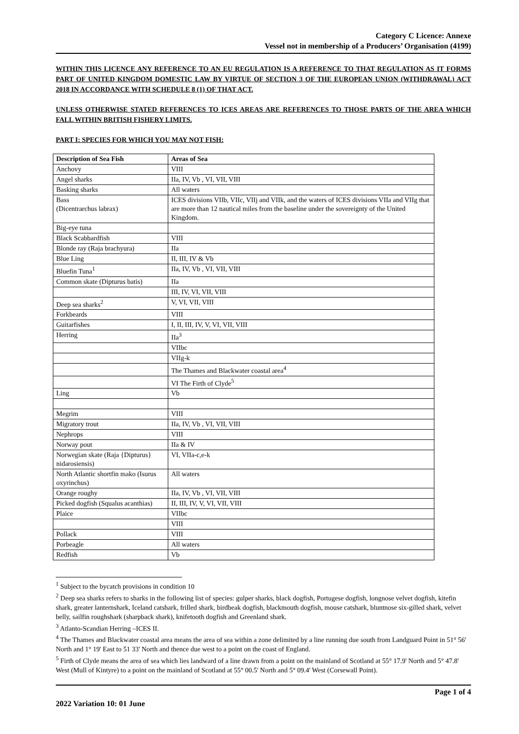Category C Licence: Annexe
Vessel not in membership of a Producers’ Organisation (4199)
WITHIN THIS LICENCE ANY REFERENCE TO AN EU REGULATION IS A REFERENCE TO THAT REGULATION AS IT FORMS PART OF UNITED KINGDOM DOMESTIC LAW BY VIRTUE OF SECTION 3 OF THE EUROPEAN UNION (WITHDRAWAL) ACT 2018 IN ACCORDANCE WITH SCHEDULE 8 (1) OF THAT ACT.
UNLESS OTHERWISE STATED REFERENCES TO ICES AREAS ARE REFERENCES TO THOSE PARTS OF THE AREA WHICH FALL WITHIN BRITISH FISHERY LIMITS.
PART I: SPECIES FOR WHICH YOU MAY NOT FISH:
| Description of Sea Fish | Areas of Sea |
| --- | --- |
| Anchovy | VIII |
| Angel sharks | IIa, IV, Vb , VI, VII, VIII |
| Basking sharks | All waters |
| Bass (Dicentrarchus labrax) | ICES divisions VIIb, VIIc, VIIj and VIIk, and the waters of ICES divisions VIIa and VIIg that are more than 12 nautical miles from the baseline under the sovereignty of the United Kingdom. |
| Big-eye tuna | |
| Black Scabbardfish | VIII |
| Blonde ray (Raja brachyura) | IIa |
| Blue Ling | II, III, IV & Vb |
| Bluefin Tuna<sup>1</sup> | IIa, IV, Vb , VI, VII, VIII |
| Common skate (Dipturus batis) | IIa |
| | III, IV, VI, VII, VIII |
| Deep sea sharks<sup>2</sup> | V, VI, VII, VIII |
| Forkbeards | VIII |
| Guitarfishes | I, II, III, IV, V, VI, VII, VIII |
| Herring | IIa<sup>3</sup> |
| | VIIbc |
| | VIIg-k |
| | The Thames and Blackwater coastal area<sup>4</sup> |
| | VI The Firth of Clyde<sup>5</sup> |
| Ling | Vb |
| Megrim | VIII |
| Migratory trout | IIa, IV, Vb , VI, VII, VIII |
| Nephrops | VIII |
| Norway pout | IIa & IV |
| Norwegian skate (Raja {Dipturus} nidarosiensis) | VI, VIIa-c,e-k |
| North Atlantic shortfin mako (Isurus oxyrinchus) | All waters |
| Orange roughy | IIa, IV, Vb , VI, VII, VIII |
| Picked dogfish (Squalus acanthias) | II, III, IV, V, VI, VII, VIII |
| Plaice | VIIbc |
| | VIII |
| Pollack | VIII |
| Porbeagle | All waters |
| Redfish | Vb |
<sup>1</sup> Subject to the bycatch provisions in condition 10
<sup>2</sup> Deep sea sharks refers to sharks in the following list of species: gulper sharks, black dogfish, Portugese dogfish, longnose velvet dogfish, kitefin shark, greater lanternshark, Iceland catshark, frilled shark, birdbeak dogfish, blackmouth dogfish, mouse catshark, bluntnose six-gilled shark, velvet belly, sailfin roughshark (sharpback shark), knifetooth dogfish and Greenland shark.
<sup>3</sup> Atlanto-Scandian Herring –ICES II.
<sup>4</sup> The Thames and Blackwater coastal area means the area of sea within a zone delimited by a line running due south from Landguard Point in 51° 56' North and 1° 19' East to 51 33' North and thence due west to a point on the coast of England.
<sup>5</sup> Firth of Clyde means the area of sea which lies landward of a line drawn from a point on the mainland of Scotland at 55° 17.9' North and 5° 47.8' West (Mull of Kintyre) to a point on the mainland of Scotland at 55° 00.5' North and 5° 09.4' West (Corsewall Point).
Page 1 of 4
2022 Variation 10: 01 June